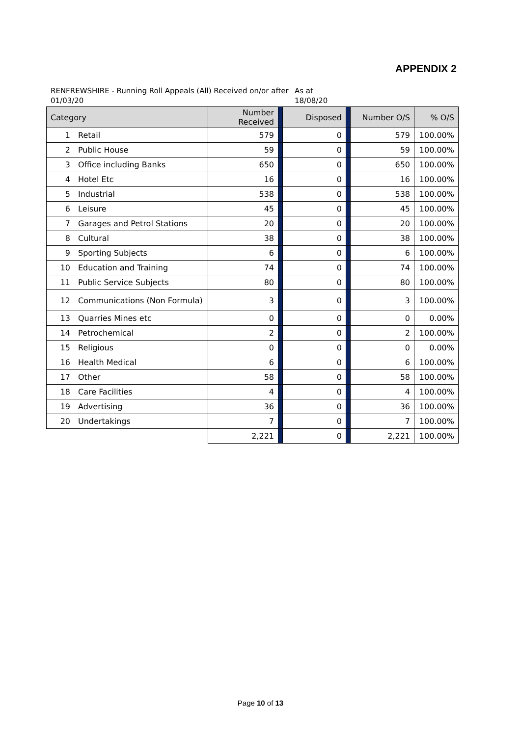APPENDIX 2
RENFREWSHIRE - Running Roll Appeals (All) Received on/or after 01/03/20
As at
18/08/20
| Category | | Number Received | | Disposed | | Number O/S | % O/S |
| --- | --- | --- | --- | --- | --- | --- | --- |
| 1 | Retail | 579 | | 0 | | 579 | 100.00% |
| 2 | Public House | 59 | | 0 | | 59 | 100.00% |
| 3 | Office including Banks | 650 | | 0 | | 650 | 100.00% |
| 4 | Hotel Etc | 16 | | 0 | | 16 | 100.00% |
| 5 | Industrial | 538 | | 0 | | 538 | 100.00% |
| 6 | Leisure | 45 | | 0 | | 45 | 100.00% |
| 7 | Garages and Petrol Stations | 20 | | 0 | | 20 | 100.00% |
| 8 | Cultural | 38 | | 0 | | 38 | 100.00% |
| 9 | Sporting Subjects | 6 | | 0 | | 6 | 100.00% |
| 10 | Education and Training | 74 | | 0 | | 74 | 100.00% |
| 11 | Public Service Subjects | 80 | | 0 | | 80 | 100.00% |
| 12 | Communications (Non Formula) | 3 | | 0 | | 3 | 100.00% |
| 13 | Quarries Mines etc | 0 | | 0 | | 0 | 0.00% |
| 14 | Petrochemical | 2 | | 0 | | 2 | 100.00% |
| 15 | Religious | 0 | | 0 | | 0 | 0.00% |
| 16 | Health Medical | 6 | | 0 | | 6 | 100.00% |
| 17 | Other | 58 | | 0 | | 58 | 100.00% |
| 18 | Care Facilities | 4 | | 0 | | 4 | 100.00% |
| 19 | Advertising | 36 | | 0 | | 36 | 100.00% |
| 20 | Undertakings | 7 | | 0 | | 7 | 100.00% |
| | | 2,221 | | 0 | | 2,221 | 100.00% |
Page 10 of 13